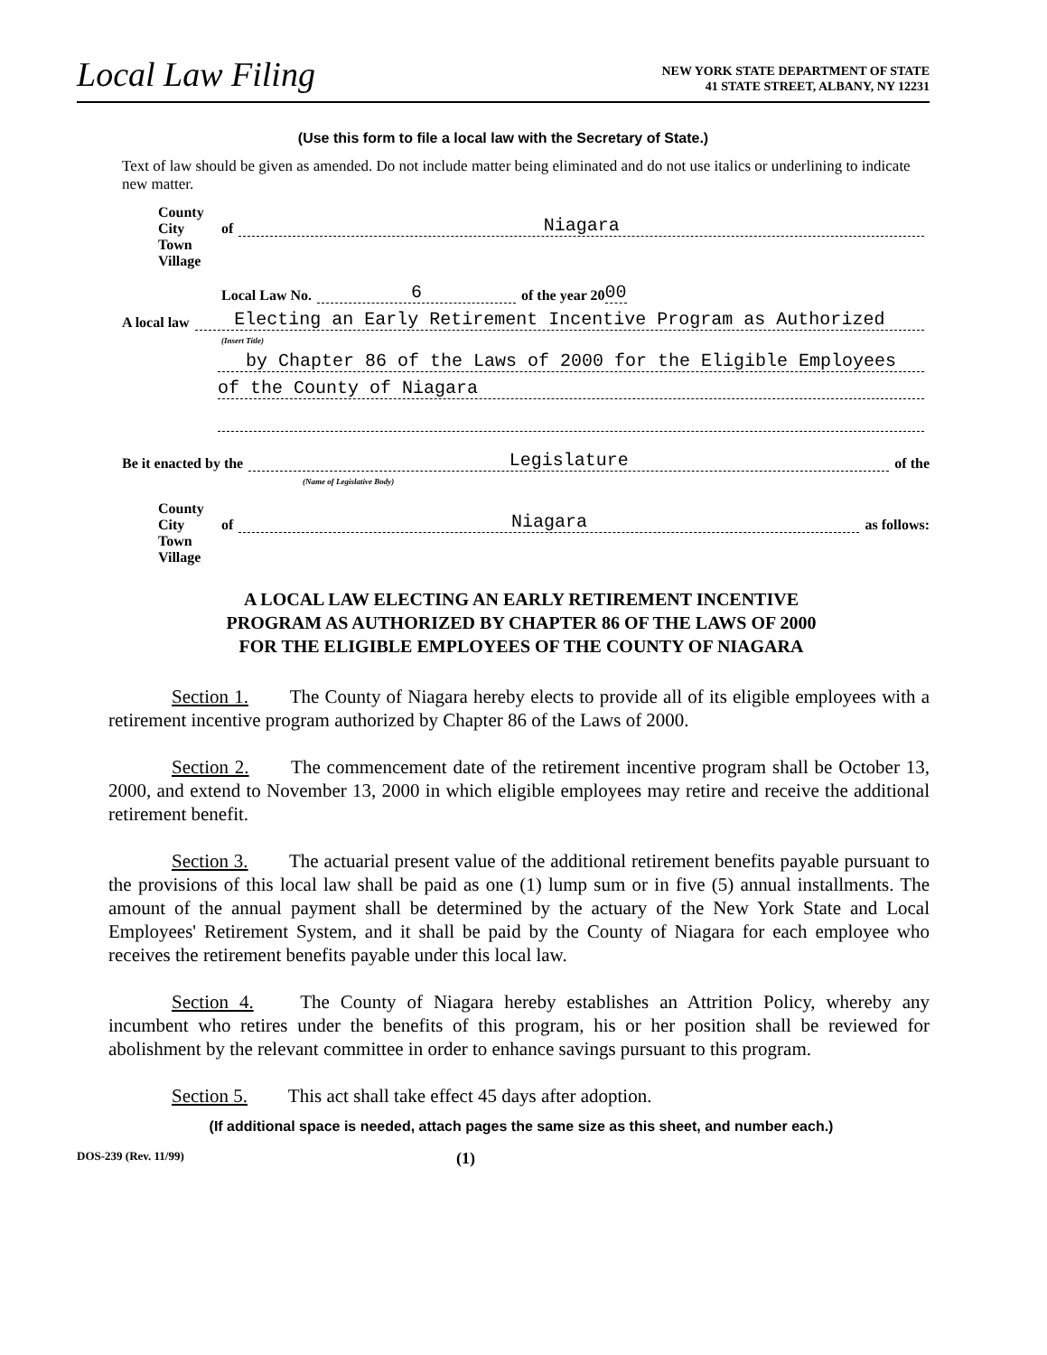Local Law Filing
NEW YORK STATE DEPARTMENT OF STATE
41 STATE STREET, ALBANY, NY 12231
(Use this form to file a local law with the Secretary of State.)
Text of law should be given as amended. Do not include matter being eliminated and do not use italics or underlining to indicate new matter.
County
City
Town
Village
of Niagara
Local Law No. 6 of the year 20 00
A local law Electing an Early Retirement Incentive Program as Authorized
(Insert Title)
by Chapter 86 of the Laws of 2000 for the Eligible Employees
of the County of Niagara
Be it enacted by the Legislature of the
(Name of Legislative Body)
County
City
Town
Village
of Niagara as follows:
A LOCAL LAW ELECTING AN EARLY RETIREMENT INCENTIVE
PROGRAM AS AUTHORIZED BY CHAPTER 86 OF THE LAWS OF 2000
FOR THE ELIGIBLE EMPLOYEES OF THE COUNTY OF NIAGARA
Section 1. The County of Niagara hereby elects to provide all of its eligible employees with a retirement incentive program authorized by Chapter 86 of the Laws of 2000.
Section 2. The commencement date of the retirement incentive program shall be October 13, 2000, and extend to November 13, 2000 in which eligible employees may retire and receive the additional retirement benefit.
Section 3. The actuarial present value of the additional retirement benefits payable pursuant to the provisions of this local law shall be paid as one (1) lump sum or in five (5) annual installments. The amount of the annual payment shall be determined by the actuary of the New York State and Local Employees' Retirement System, and it shall be paid by the County of Niagara for each employee who receives the retirement benefits payable under this local law.
Section 4. The County of Niagara hereby establishes an Attrition Policy, whereby any incumbent who retires under the benefits of this program, his or her position shall be reviewed for abolishment by the relevant committee in order to enhance savings pursuant to this program.
Section 5. This act shall take effect 45 days after adoption.
(If additional space is needed, attach pages the same size as this sheet, and number each.)
DOS-239 (Rev. 11/99) (1)